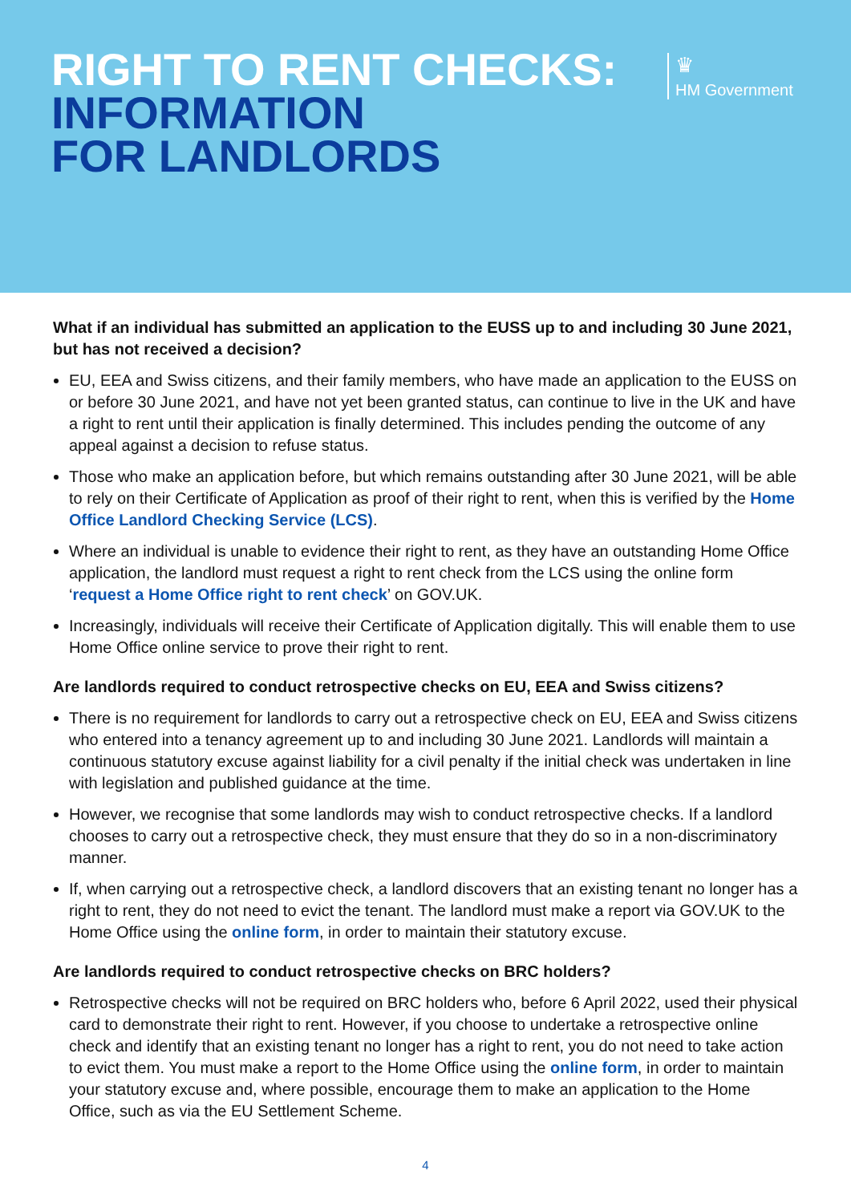RIGHT TO RENT CHECKS:
INFORMATION
FOR LANDLORDS
♛
HM Government
What if an individual has submitted an application to the EUSS up to and including 30 June 2021, but has not received a decision?
EU, EEA and Swiss citizens, and their family members, who have made an application to the EUSS on or before 30 June 2021, and have not yet been granted status, can continue to live in the UK and have a right to rent until their application is finally determined. This includes pending the outcome of any appeal against a decision to refuse status.
Those who make an application before, but which remains outstanding after 30 June 2021, will be able to rely on their Certificate of Application as proof of their right to rent, when this is verified by the Home Office Landlord Checking Service (LCS).
Where an individual is unable to evidence their right to rent, as they have an outstanding Home Office application, the landlord must request a right to rent check from the LCS using the online form ‘request a Home Office right to rent check’ on GOV.UK.
Increasingly, individuals will receive their Certificate of Application digitally. This will enable them to use Home Office online service to prove their right to rent.
Are landlords required to conduct retrospective checks on EU, EEA and Swiss citizens?
There is no requirement for landlords to carry out a retrospective check on EU, EEA and Swiss citizens who entered into a tenancy agreement up to and including 30 June 2021. Landlords will maintain a continuous statutory excuse against liability for a civil penalty if the initial check was undertaken in line with legislation and published guidance at the time.
However, we recognise that some landlords may wish to conduct retrospective checks. If a landlord chooses to carry out a retrospective check, they must ensure that they do so in a non-discriminatory manner.
If, when carrying out a retrospective check, a landlord discovers that an existing tenant no longer has a right to rent, they do not need to evict the tenant. The landlord must make a report via GOV.UK to the Home Office using the online form, in order to maintain their statutory excuse.
Are landlords required to conduct retrospective checks on BRC holders?
Retrospective checks will not be required on BRC holders who, before 6 April 2022, used their physical card to demonstrate their right to rent. However, if you choose to undertake a retrospective online check and identify that an existing tenant no longer has a right to rent, you do not need to take action to evict them. You must make a report to the Home Office using the online form, in order to maintain your statutory excuse and, where possible, encourage them to make an application to the Home Office, such as via the EU Settlement Scheme.
4